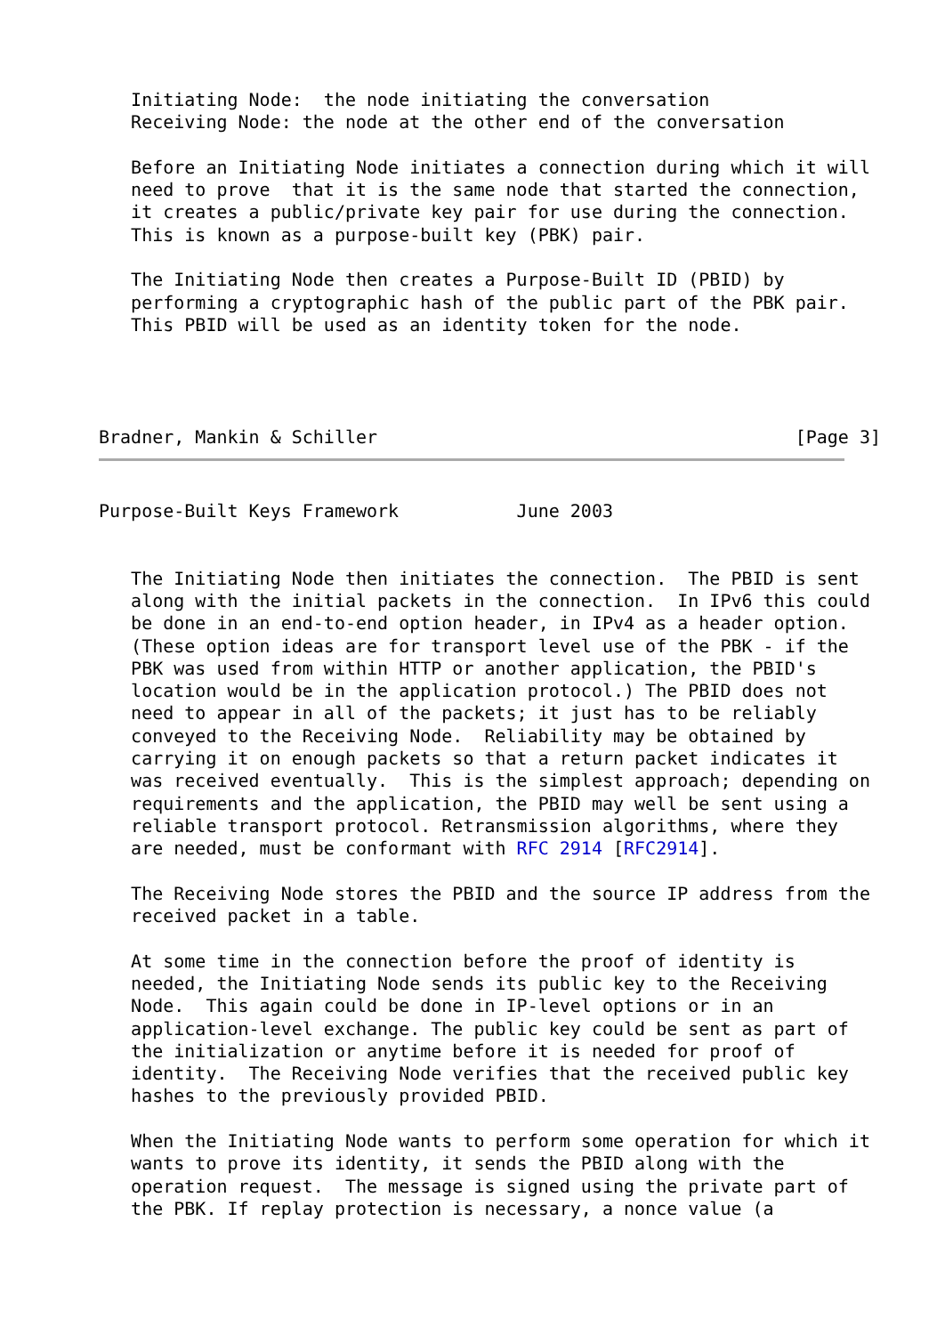Initiating Node:  the node initiating the conversation
   Receiving Node: the node at the other end of the conversation

   Before an Initiating Node initiates a connection during which it will
   need to prove  that it is the same node that started the connection,
   it creates a public/private key pair for use during the connection.
   This is known as a purpose-built key (PBK) pair.

   The Initiating Node then creates a Purpose-Built ID (PBID) by
   performing a cryptographic hash of the public part of the PBK pair.
   This PBID will be used as an identity token for the node.




Bradner, Mankin & Schiller                                       [Page 3]
Purpose-Built Keys Framework           June 2003


   The Initiating Node then initiates the connection.  The PBID is sent
   along with the initial packets in the connection.  In IPv6 this could
   be done in an end-to-end option header, in IPv4 as a header option.
   (These option ideas are for transport level use of the PBK - if the
   PBK was used from within HTTP or another application, the PBID's
   location would be in the application protocol.) The PBID does not
   need to appear in all of the packets; it just has to be reliably
   conveyed to the Receiving Node.  Reliability may be obtained by
   carrying it on enough packets so that a return packet indicates it
   was received eventually.  This is the simplest approach; depending on
   requirements and the application, the PBID may well be sent using a
   reliable transport protocol. Retransmission algorithms, where they
   are needed, must be conformant with RFC 2914 [RFC2914].

   The Receiving Node stores the PBID and the source IP address from the
   received packet in a table.

   At some time in the connection before the proof of identity is
   needed, the Initiating Node sends its public key to the Receiving
   Node.  This again could be done in IP-level options or in an
   application-level exchange. The public key could be sent as part of
   the initialization or anytime before it is needed for proof of
   identity.  The Receiving Node verifies that the received public key
   hashes to the previously provided PBID.

   When the Initiating Node wants to perform some operation for which it
   wants to prove its identity, it sends the PBID along with the
   operation request.  The message is signed using the private part of
   the PBK. If replay protection is necessary, a nonce value (a